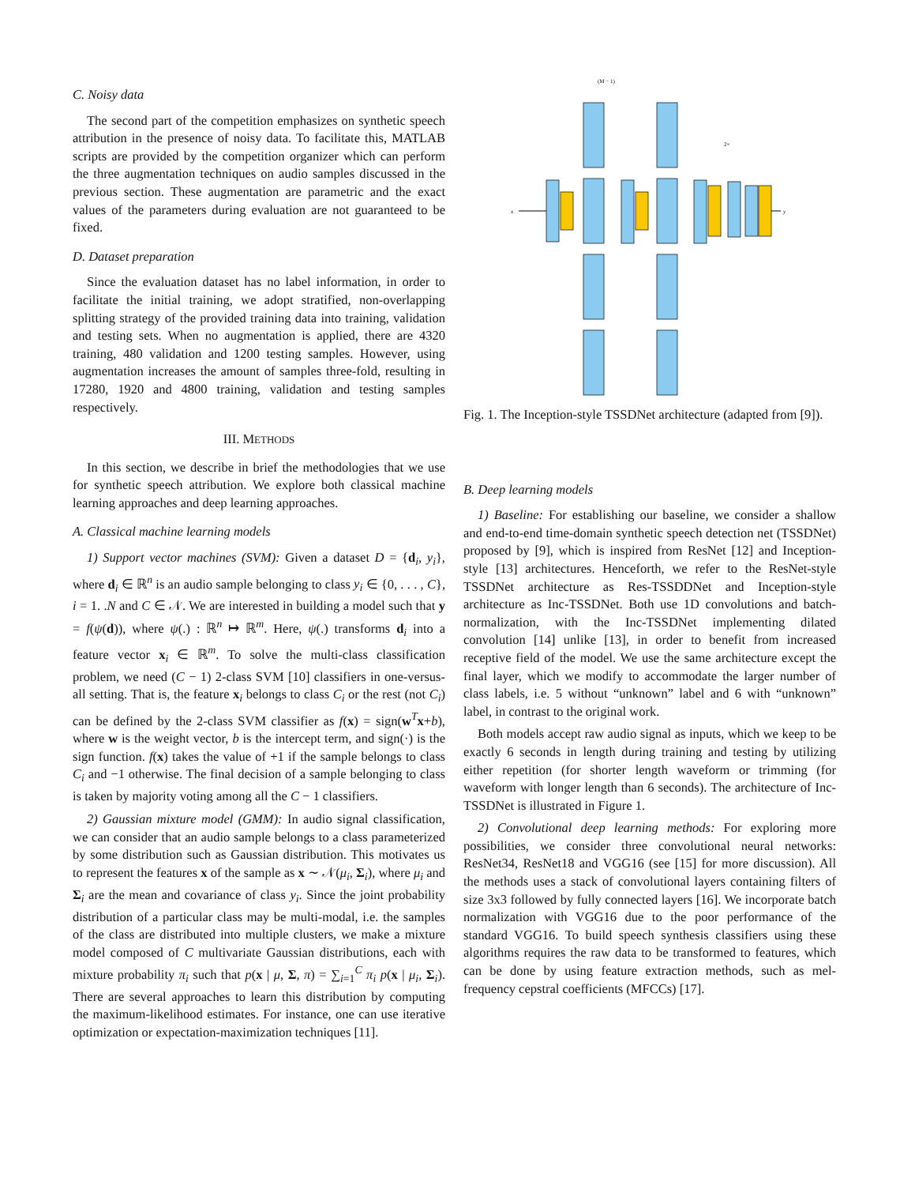C. Noisy data
The second part of the competition emphasizes on synthetic speech attribution in the presence of noisy data. To facilitate this, MATLAB scripts are provided by the competition organizer which can perform the three augmentation techniques on audio samples discussed in the previous section. These augmentation are parametric and the exact values of the parameters during evaluation are not guaranteed to be fixed.
D. Dataset preparation
Since the evaluation dataset has no label information, in order to facilitate the initial training, we adopt stratified, non-overlapping splitting strategy of the provided training data into training, validation and testing sets. When no augmentation is applied, there are 4320 training, 480 validation and 1200 testing samples. However, using augmentation increases the amount of samples three-fold, resulting in 17280, 1920 and 4800 training, validation and testing samples respectively.
III. METHODS
In this section, we describe in brief the methodologies that we use for synthetic speech attribution. We explore both classical machine learning approaches and deep learning approaches.
A. Classical machine learning models
1) Support vector machines (SVM): Given a dataset D = {d<sub>i</sub>, y<sub>i</sub>}, where d<sub>i</sub> ∈ ℝ<sup>n</sup> is an audio sample belonging to class y<sub>i</sub> ∈ {0, . . . , C}, i = 1. .N and C ∈ 𝒩. We are interested in building a model such that y = f(ψ(d)), where ψ(.) : ℝ<sup>n</sup> ↦ ℝ<sup>m</sup>. Here, ψ(.) transforms d<sub>i</sub> into a feature vector x<sub>i</sub> ∈ ℝ<sup>m</sup>. To solve the multi-class classification problem, we need (C − 1) 2-class SVM [10] classifiers in one-versus-all setting. That is, the feature x<sub>i</sub> belongs to class C<sub>i</sub> or the rest (not C<sub>i</sub>) can be defined by the 2-class SVM classifier as f(x) = sign(w<sup>T</sup>x+b), where w is the weight vector, b is the intercept term, and sign(·) is the sign function. f(x) takes the value of +1 if the sample belongs to class C<sub>i</sub> and −1 otherwise. The final decision of a sample belonging to class is taken by majority voting among all the C − 1 classifiers.
2) Gaussian mixture model (GMM): In audio signal classification, we can consider that an audio sample belongs to a class parameterized by some distribution such as Gaussian distribution. This motivates us to represent the features x of the sample as x ∼ 𝒩(μ<sub>i</sub>, Σ<sub>i</sub>), where μ<sub>i</sub> and Σ<sub>i</sub> are the mean and covariance of class y<sub>i</sub>. Since the joint probability distribution of a particular class may be multi-modal, i.e. the samples of the class are distributed into multiple clusters, we make a mixture model composed of C multivariate Gaussian distributions, each with mixture probability π<sub>i</sub> such that p(x | μ, Σ, π) = ∑<sub>i=1</sub><sup>C</sup> π<sub>i</sub> p(x | μ<sub>i</sub>, Σ<sub>i</sub>). There are several approaches to learn this distribution by computing the maximum-likelihood estimates. For instance, one can use iterative optimization or expectation-maximization techniques [11].
(M − 1)
2×
x
y
Fig. 1. The Inception-style TSSDNet architecture (adapted from [9]).
B. Deep learning models
1) Baseline: For establishing our baseline, we consider a shallow and end-to-end time-domain synthetic speech detection net (TSSDNet) proposed by [9], which is inspired from ResNet [12] and Inception-style [13] architectures. Henceforth, we refer to the ResNet-style TSSDNet architecture as Res-TSSDDNet and Inception-style architecture as Inc-TSSDNet. Both use 1D convolutions and batch-normalization, with the Inc-TSSDNet implementing dilated convolution [14] unlike [13], in order to benefit from increased receptive field of the model. We use the same architecture except the final layer, which we modify to accommodate the larger number of class labels, i.e. 5 without “unknown” label and 6 with “unknown” label, in contrast to the original work.
Both models accept raw audio signal as inputs, which we keep to be exactly 6 seconds in length during training and testing by utilizing either repetition (for shorter length waveform or trimming (for waveform with longer length than 6 seconds). The architecture of Inc-TSSDNet is illustrated in Figure 1.
2) Convolutional deep learning methods: For exploring more possibilities, we consider three convolutional neural networks: ResNet34, ResNet18 and VGG16 (see [15] for more discussion). All the methods uses a stack of convolutional layers containing filters of size 3x3 followed by fully connected layers [16]. We incorporate batch normalization with VGG16 due to the poor performance of the standard VGG16. To build speech synthesis classifiers using these algorithms requires the raw data to be transformed to features, which can be done by using feature extraction methods, such as mel-frequency cepstral coefficients (MFCCs) [17].